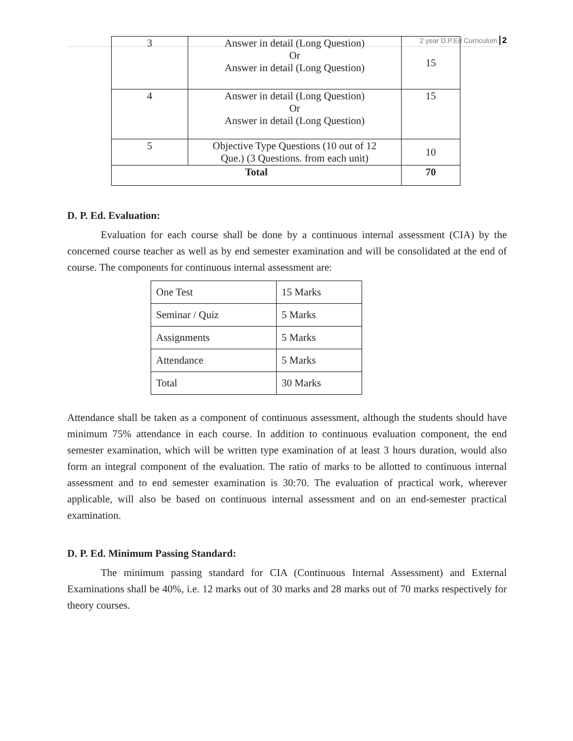2 year D.P.Ed Curriculum 2
| 3 | Answer in detail (Long Question) Or Answer in detail (Long Question) | 15 |
| 4 | Answer in detail (Long Question) Or Answer in detail (Long Question) | 15 |
| 5 | Objective Type Questions (10 out of 12 Que.) (3 Questions. from each unit) | 10 |
| Total | | 70 |
D. P. Ed. Evaluation:
Evaluation for each course shall be done by a continuous internal assessment (CIA) by the concerned course teacher as well as by end semester examination and will be consolidated at the end of course. The components for continuous internal assessment are:
| One Test | 15 Marks |
| Seminar / Quiz | 5 Marks |
| Assignments | 5 Marks |
| Attendance | 5 Marks |
| Total | 30 Marks |
Attendance shall be taken as a component of continuous assessment, although the students should have minimum 75% attendance in each course. In addition to continuous evaluation component, the end semester examination, which will be written type examination of at least 3 hours duration, would also form an integral component of the evaluation. The ratio of marks to be allotted to continuous internal assessment and to end semester examination is 30:70. The evaluation of practical work, wherever applicable, will also be based on continuous internal assessment and on an end-semester practical examination.
D. P. Ed. Minimum Passing Standard:
The minimum passing standard for CIA (Continuous Internal Assessment) and External Examinations shall be 40%, i.e. 12 marks out of 30 marks and 28 marks out of 70 marks respectively for theory courses.